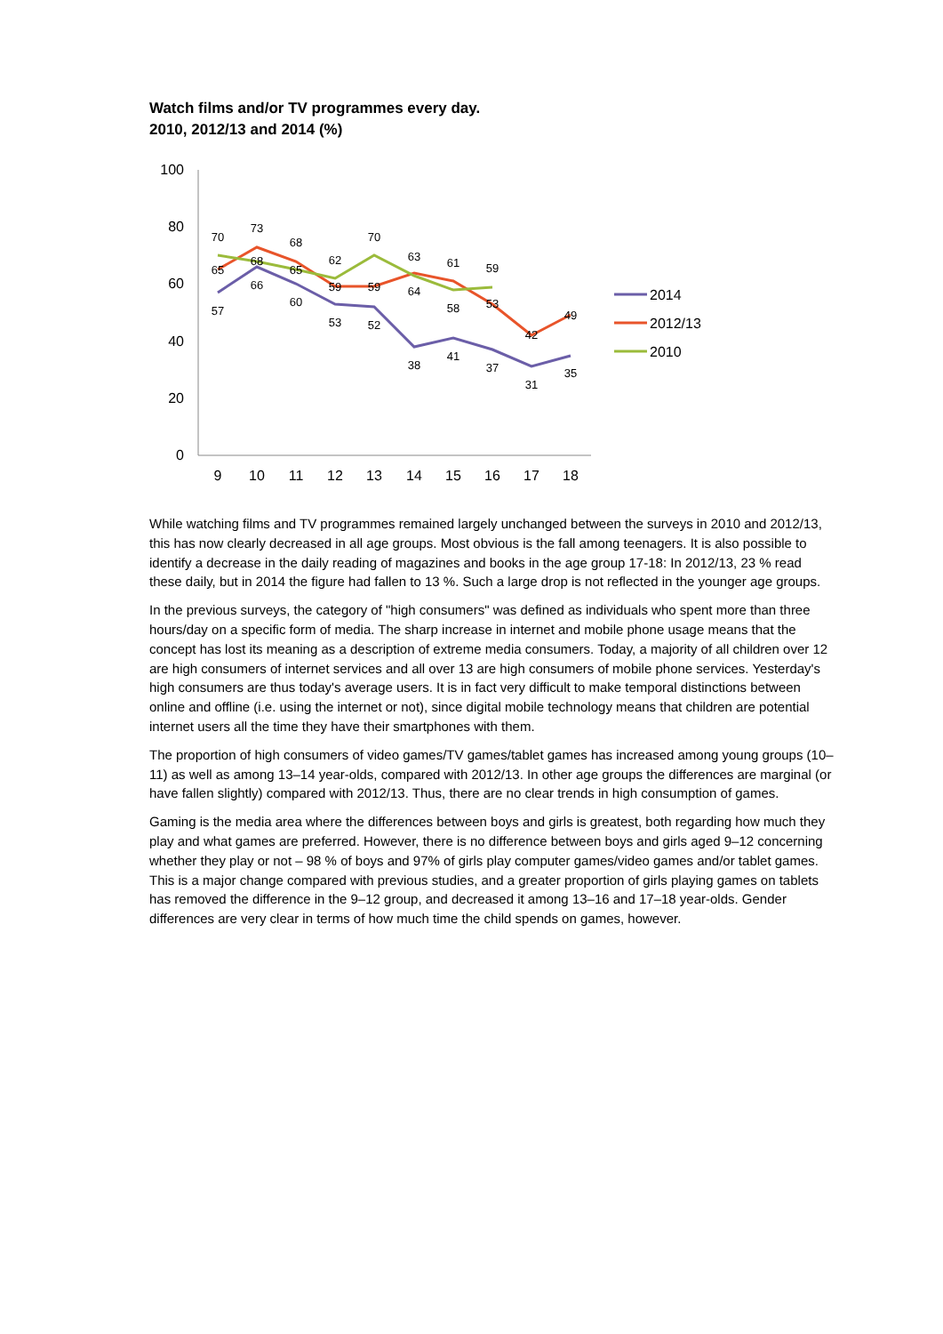Watch films and/or TV programmes every day.
2010, 2012/13 and 2014 (%)
100
80
60
40
20
0
9
10
11
12
13
14
15
16
17
18
70
73
68
62
70
63
61
59
65
68
65
59
59
64
58
53
42
49
57
66
60
53
52
38
41
37
31
35
2014
2012/13
2010
While watching films and TV programmes remained largely unchanged between the surveys in 2010 and 2012/13, this has now clearly decreased in all age groups. Most obvious is the fall among teenagers. It is also possible to identify a decrease in the daily reading of magazines and books in the age group 17-18: In 2012/13, 23 % read these daily, but in 2014 the figure had fallen to 13 %. Such a large drop is not reflected in the younger age groups.
In the previous surveys, the category of "high consumers" was defined as individuals who spent more than three hours/day on a specific form of media. The sharp increase in internet and mobile phone usage means that the concept has lost its meaning as a description of extreme media consumers. Today, a majority of all children over 12 are high consumers of internet services and all over 13 are high consumers of mobile phone services. Yesterday's high consumers are thus today's average users. It is in fact very difficult to make temporal distinctions between online and offline (i.e. using the internet or not), since digital mobile technology means that children are potential internet users all the time they have their smartphones with them.
The proportion of high consumers of video games/TV games/tablet games has increased among young groups (10–11) as well as among 13–14 year-olds, compared with 2012/13. In other age groups the differences are marginal (or have fallen slightly) compared with 2012/13. Thus, there are no clear trends in high consumption of games.
Gaming is the media area where the differences between boys and girls is greatest, both regarding how much they play and what games are preferred. However, there is no difference between boys and girls aged 9–12 concerning whether they play or not – 98 % of boys and 97% of girls play computer games/video games and/or tablet games. This is a major change compared with previous studies, and a greater proportion of girls playing games on tablets has removed the difference in the 9–12 group, and decreased it among 13–16 and 17–18 year-olds. Gender differences are very clear in terms of how much time the child spends on games, however.